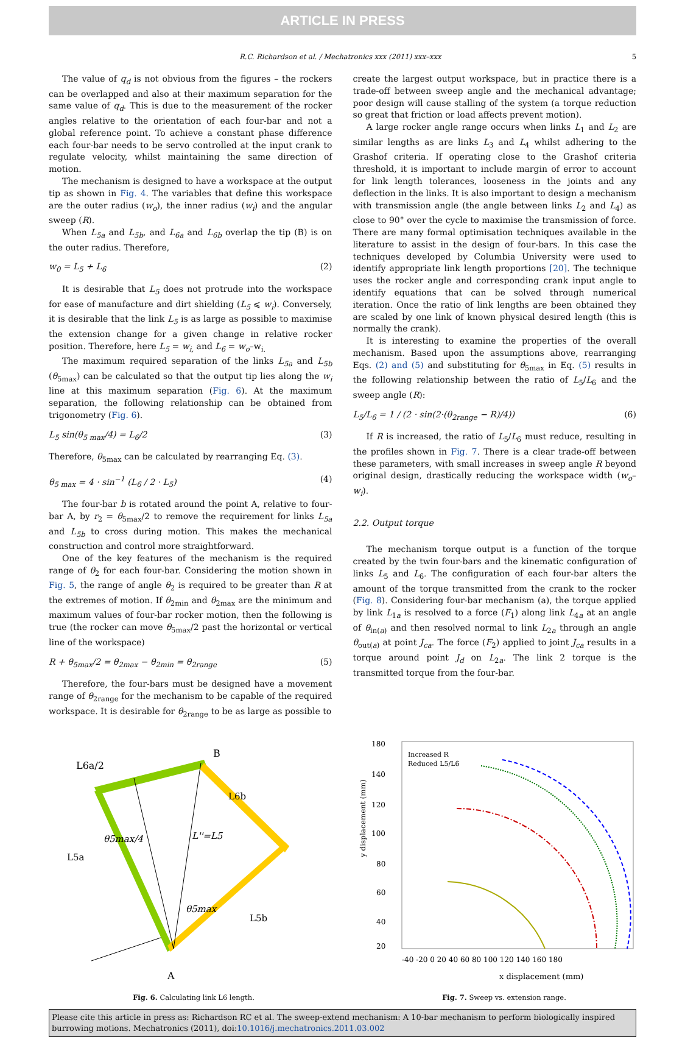ARTICLE IN PRESS
R.C. Richardson et al. / Mechatronics xxx (2011) xxx–xxx 5
The value of q<sub>d</sub> is not obvious from the figures – the rockers can be overlapped and also at their maximum separation for the same value of q<sub>d</sub>. This is due to the measurement of the rocker angles relative to the orientation of each four-bar and not a global reference point. To achieve a constant phase difference each four-bar needs to be servo controlled at the input crank to regulate velocity, whilst maintaining the same direction of motion.
The mechanism is designed to have a workspace at the output tip as shown in Fig. 4. The variables that define this workspace are the outer radius (w<sub>o</sub>), the inner radius (w<sub>i</sub>) and the angular sweep (R).
When L<sub>5a</sub> and L<sub>5b</sub>, and L<sub>6a</sub> and L<sub>6b</sub> overlap the tip (B) is on the outer radius. Therefore,
w<sub>0</sub> = L<sub>5</sub> + L<sub>6</sub> (2)
It is desirable that L<sub>5</sub> does not protrude into the workspace for ease of manufacture and dirt shielding (L<sub>5</sub> ⩽ w<sub>i</sub>). Conversely, it is desirable that the link L<sub>5</sub> is as large as possible to maximise the extension change for a given change in relative rocker position. Therefore, here L<sub>5</sub> = w<sub>i,</sub> and L<sub>6</sub> = w<sub>o</sub>–w<sub>i.</sub>
The maximum required separation of the links L<sub>5a</sub> and L<sub>5b</sub> (θ<sub>5max</sub>) can be calculated so that the output tip lies along the w<sub>i</sub> line at this maximum separation (Fig. 6). At the maximum separation, the following relationship can be obtained from trigonometry (Fig. 6).
L<sub>5</sub> sin(θ<sub>5 max</sub>/4) = L<sub>6</sub>/2 (3)
Therefore, θ<sub>5max</sub> can be calculated by rearranging Eq. (3).
θ<sub>5 max</sub> = 4 · sin<sup>−1</sup> (L<sub>6</sub> / 2 · L<sub>5</sub>) (4)
The four-bar b is rotated around the point A, relative to four-bar A, by r<sub>2</sub> = θ<sub>5max</sub>/2 to remove the requirement for links L<sub>5a</sub> and L<sub>5b</sub> to cross during motion. This makes the mechanical construction and control more straightforward.
One of the key features of the mechanism is the required range of θ<sub>2</sub> for each four-bar. Considering the motion shown in Fig. 5, the range of angle θ<sub>2</sub> is required to be greater than R at the extremes of motion. If θ<sub>2min</sub> and θ<sub>2max</sub> are the minimum and maximum values of four-bar rocker motion, then the following is true (the rocker can move θ<sub>5max</sub>/2 past the horizontal or vertical line of the workspace)
R + θ<sub>5max</sub>/2 = θ<sub>2max</sub> − θ<sub>2min</sub> = θ<sub>2range</sub> (5)
Therefore, the four-bars must be designed have a movement range of θ<sub>2range</sub> for the mechanism to be capable of the required workspace. It is desirable for θ<sub>2range</sub> to be as large as possible to
create the largest output workspace, but in practice there is a trade-off between sweep angle and the mechanical advantage; poor design will cause stalling of the system (a torque reduction so great that friction or load affects prevent motion).
A large rocker angle range occurs when links L<sub>1</sub> and L<sub>2</sub> are similar lengths as are links L<sub>3</sub> and L<sub>4</sub> whilst adhering to the Grashof criteria. If operating close to the Grashof criteria threshold, it is important to include margin of error to account for link length tolerances, looseness in the joints and any deflection in the links. It is also important to design a mechanism with transmission angle (the angle between links L<sub>2</sub> and L<sub>4</sub>) as close to 90° over the cycle to maximise the transmission of force. There are many formal optimisation techniques available in the literature to assist in the design of four-bars. In this case the techniques developed by Columbia University were used to identify appropriate link length proportions [20]. The technique uses the rocker angle and corresponding crank input angle to identify equations that can be solved through numerical iteration. Once the ratio of link lengths are been obtained they are scaled by one link of known physical desired length (this is normally the crank).
It is interesting to examine the properties of the overall mechanism. Based upon the assumptions above, rearranging Eqs. (2) and (5) and substituting for θ<sub>5max</sub> in Eq. (5) results in the following relationship between the ratio of L<sub>5</sub>/L<sub>6</sub> and the sweep angle (R):
L<sub>5</sub>/L<sub>6</sub> = 1 / (2 · sin(2·(θ<sub>2range</sub> − R)/4)) (6)
If R is increased, the ratio of L<sub>5</sub>/L<sub>6</sub> must reduce, resulting in the profiles shown in Fig. 7. There is a clear trade-off between these parameters, with small increases in sweep angle R beyond original design, drastically reducing the workspace width (w<sub>o</sub>–w<sub>i</sub>).
2.2. Output torque
The mechanism torque output is a function of the torque created by the twin four-bars and the kinematic configuration of links L<sub>5</sub> and L<sub>6</sub>. The configuration of each four-bar alters the amount of the torque transmitted from the crank to the rocker (Fig. 8). Considering four-bar mechanism (a), the torque applied by link L<sub>1a</sub> is resolved to a force (F<sub>1</sub>) along link L<sub>4a</sub> at an angle of θ<sub>in(a)</sub> and then resolved normal to link L<sub>2a</sub> through an angle θ<sub>out(a)</sub> at point J<sub>ca</sub>. The force (F<sub>2</sub>) applied to joint J<sub>ca</sub> results in a torque around point J<sub>d</sub> on L<sub>2a</sub>. The link 2 torque is the transmitted torque from the four-bar.
B
A
L6a/2
L6b
L5a
θ5max/4
L''=L5
θ5max
L5b
Fig. 6. Calculating link L6 length.
180
140
120
100
80
60
40
20
-40 -20 0 20 40 60 80 100 120 140 160 180
x displacement (mm)
Increased R
Reduced L5/L6
y displacement (mm)
Fig. 7. Sweep vs. extension range.
Please cite this article in press as: Richardson RC et al. The sweep-extend mechanism: A 10-bar mechanism to perform biologically inspired burrowing motions. Mechatronics (2011), doi:10.1016/j.mechatronics.2011.03.002